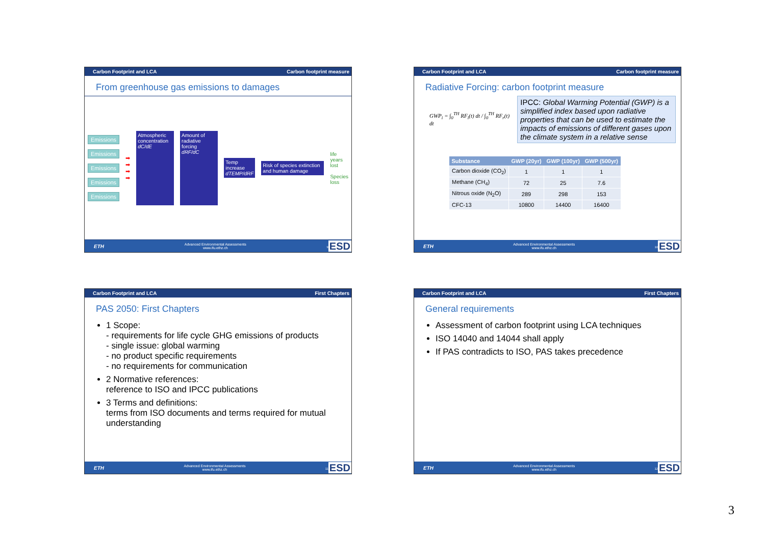Carbon Footprint and LCA Carbon footprint measure
From greenhouse gas emissions to damages
Emissions
Emissions
Emissions
Emissions
Emissions
➡
➡
➡
➡
Atmospheric concentration
dC/dE
Amount of radiative forcing
dRF/dC
Temp increase
dTEMP/dRF
Risk of species extinction and human damage
life years lost
Species loss
ETH Advanced Environmental Assessments
www.ifu.ethz.ch <sup>9</sup>ESD
Carbon Footprint and LCA Carbon footprint measure
Radiative Forcing: carbon footprint measure
GWP<sub>i</sub> = ∫<sub>0</sub><sup>TH</sup> RF<sub>i</sub>(t) dt / ∫<sub>0</sub><sup>TH</sup> RF<sub>r</sub>(t) dt
IPCC: Global Warming Potential (GWP) is a simplified index based upon radiative properties that can be used to estimate the impacts of emissions of different gases upon the climate system in a relative sense
| Substance | GWP (20yr) | GWP (100yr) | GWP (500yr) |
| --- | --- | --- | --- |
| Carbon dioxide (CO<sub>2</sub>) | 1 | 1 | 1 |
| Methane (CH<sub>4</sub>) | 72 | 25 | 7.6 |
| Nitrous oxide (N<sub>2</sub>O) | 289 | 298 | 153 |
| CFC-13 | 10800 | 14400 | 16400 |
ETH Advanced Environmental Assessments
www.ifu.ethz.ch <sup>10</sup>ESD
Carbon Footprint and LCA First Chapters
PAS 2050: First Chapters
1 Scope:
- requirements for life cycle GHG emissions of products
- single issue: global warming
- no product specific requirements
- no requirements for communication
2 Normative references:
reference to ISO and IPCC publications
3 Terms and definitions:
terms from ISO documents and terms required for mutual understanding
ETH Advanced Environmental Assessments
www.ifu.ethz.ch <sup>11</sup>ESD
Carbon Footprint and LCA First Chapters
General requirements
Assessment of carbon footprint using LCA techniques
ISO 14040 and 14044 shall apply
If PAS contradicts to ISO, PAS takes precedence
ETH Advanced Environmental Assessments
www.ifu.ethz.ch <sup>12</sup>ESD
3